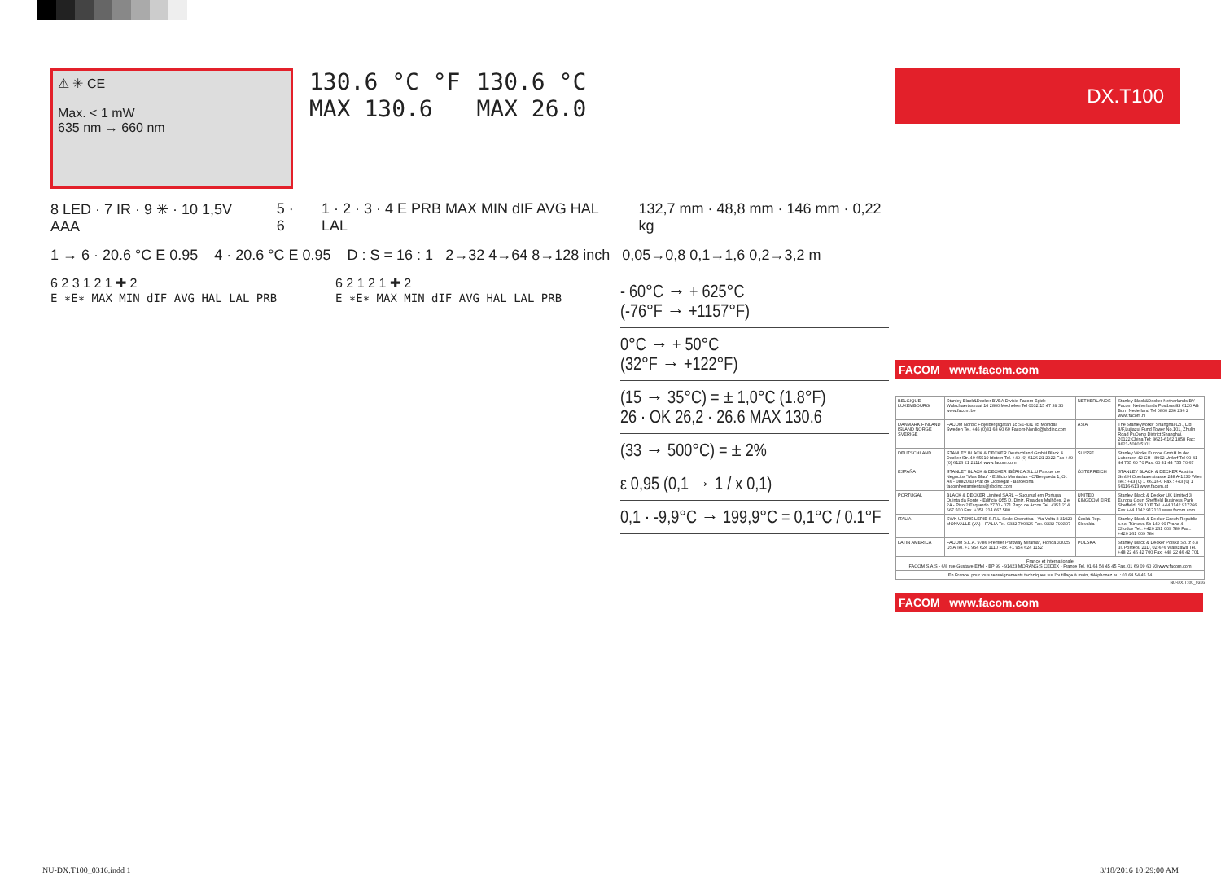⚠ ✳ CE
Max. < 1 mW
635 nm → 660 nm
130.6 °C °F
MAX 130.6
130.6 °C
MAX 26.0
8 LED · 7 IR · 9 ✳ · 10 1,5V AAA
5 · 6 1 · 2 · 3 · 4 E PRB MAX MIN dIF AVG HAL LAL
132,7 mm · 48,8 mm · 146 mm · 0,22 kg
1 → 6 · 20.6 °C E 0.95 4 · 20.6 °C E 0.95 D : S = 16 : 1 2→32 4→64 8→128 inch 0,05→0,8 0,1→1,6 0,2→3,2 m
6 2 3 1 2 1 ✚ 2
E ∗E∗ MAX MIN dIF AVG HAL LAL PRB
6 2 1 2 1 ✚ 2
E ∗E∗ MAX MIN dIF AVG HAL LAL PRB
- 60°C → + 625°C
(-76°F → +1157°F)
0°C → + 50°C
(32°F → +122°F)
(15 → 35°C) = ± 1,0°C (1.8°F)
26 · OK 26,2 · 26.6 MAX 130.6
(33 → 500°C) = ± 2%
ε 0,95 (0,1 → 1 / x 0,1)
0,1 · -9,9°C → 199,9°C = 0,1°C / 0.1°F
DX.T100
FACOM www.facom.com
| BELGIQUE LUXEMBOURG | Stanley Black&Decker BVBA Divisie Facom Egide Walschaertsstraat 16 2800 Mechelen Tel 0032 15 47 39 30 www.facom.be | NETHERLANDS | Stanley Black&Decker Netherlands BV Facom Netherlands Postbus 83 6120 AB Born Nederland Tel 0800 236 236 2 www.facom.nl |
| DANMARK FINLAND ISLAND NORGE SVERIGE | FACOM Nordic Flöjelbergsgatan 1c SE-431 35 Mölndal, Sweden Tel. +46 (0)31 68 60 60 Facom-Nordic@sbdinc.com | ASIA | The Stanleyworks' Shanghai Co., Ltd 8/F,Lujiazui Fund Tower No.101, Zhulin Road PuDong District Shanghai. 20122,China Tel: 8621-6162 1858 Fax: 8621-5080 5101 |
| DEUTSCHLAND | STANLEY BLACK & DECKER Deutschland GmbH Black & Decker Str. 40 65510 Idstein Tel. +49 (0) 6126 21 2922 Fax +49 (0) 6126 21 21114 www.facom.com | SUISSE | Stanley Works Europe GmbH In der Luberzen 42 CH - 8902 Urdorf Tel 00 41 44 755 60 70 Fax: 00 41 44 755 70 67 |
| ESPAÑA | STANLEY BLACK & DECKER IBÉRICA S.L.U Parque de Negocios "Mas Blau" - Edificio Muntadas - C/Bergueda 1, Of. A6 - 08820 El Prat de Llobregat - Barcelona facomherramientas@sbdinc.com | ÖSTERREICH | STANLEY BLACK & DECKER Austria GmbH Oberlaaerstrasse 248 A-1230 Wien Tel.: +43 (0) 1 66116-0 Fax.: +43 (0) 1 66116-613 www.facom.at |
| PORTUGAL | BLACK & DECKER Limited SARL – Sucursal em Portugal Quinta da Fonte - Edificio Q55 D. Diniz, Rua dos Malhões, 2 e 2A - Piso 2 Esquerdo 2770 - 071 Paço de Arcos Tel. +351 214 667 500 Fax. +351 214 667 580 | UNITED KINGDOM EIRE | Stanley Black & Decker UK Limited 3 Europa Court Sheffield Business Park Sheffield, S9 1XE Tel. +44 1142 917266 Fax +44 1142 917131 www.facom.com |
| ITALIA | SWK UTENSILERIE S.R.L. Sede Operativa - Via Volta 3 21020 MONVALLE (VA) - ITALIA Tel. 0332 790326 Fax. 0332 790307 | Česká Rep. Slovakia | Stanley Black & Decker Czech Republic s.r.o. Türkova 5b 149 00 Praha 4 - Chodov Tel.: +420 261 009 780 Fax.: +420 261 009 784 |
| LATIN AMERICA | FACOM S.L.A. 9786 Premier Parkway Miramar, Florida 33025 USA Tel. +1 954 624 1110 Fax. +1 954 624 1152 | POLSKA | Stanley Black & Decker Polska Sp. z o.o ul. Postepu 21D, 02-676 Warszawa Tel. +48 22 46 42 700 Fax: +48 22 46 42 701 |
| France et internationale FACOM S.A.S - 6/8 rue Gustave Eiffel - BP 99 - 91423 MORANGIS CEDEX - France Tel. 01 64 54 45 45 Fax. 01 69 09 60 93 www.facom.com | | | |
| En France, pour tous renseignements techniques sur l'outillage à main, téléphonez au : 01 64 54 45 14 | | | |
NU-DX.T100_0316
FACOM www.facom.com
NU-DX.T100_0316.indd 1 3/18/2016 10:29:00 AM